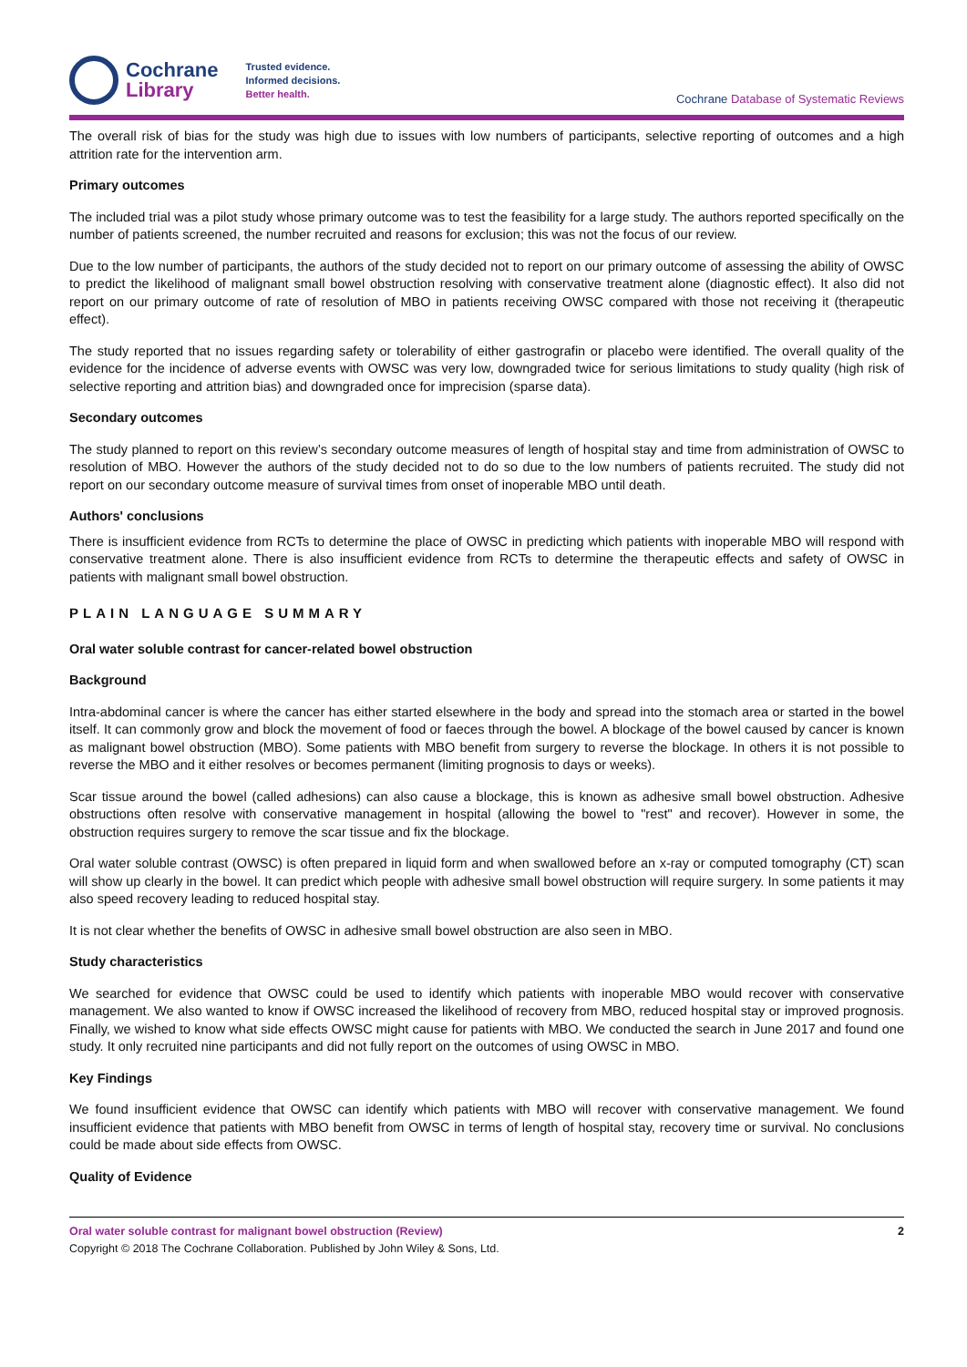Cochrane
Library
Trusted evidence.
Informed decisions.
Better health.
Cochrane Database of Systematic Reviews
The overall risk of bias for the study was high due to issues with low numbers of participants, selective reporting of outcomes and a high attrition rate for the intervention arm.
Primary outcomes
The included trial was a pilot study whose primary outcome was to test the feasibility for a large study. The authors reported specifically on the number of patients screened, the number recruited and reasons for exclusion; this was not the focus of our review.
Due to the low number of participants, the authors of the study decided not to report on our primary outcome of assessing the ability of OWSC to predict the likelihood of malignant small bowel obstruction resolving with conservative treatment alone (diagnostic effect). It also did not report on our primary outcome of rate of resolution of MBO in patients receiving OWSC compared with those not receiving it (therapeutic effect).
The study reported that no issues regarding safety or tolerability of either gastrografin or placebo were identified. The overall quality of the evidence for the incidence of adverse events with OWSC was very low, downgraded twice for serious limitations to study quality (high risk of selective reporting and attrition bias) and downgraded once for imprecision (sparse data).
Secondary outcomes
The study planned to report on this review’s secondary outcome measures of length of hospital stay and time from administration of OWSC to resolution of MBO. However the authors of the study decided not to do so due to the low numbers of patients recruited. The study did not report on our secondary outcome measure of survival times from onset of inoperable MBO until death.
Authors' conclusions
There is insufficient evidence from RCTs to determine the place of OWSC in predicting which patients with inoperable MBO will respond with conservative treatment alone. There is also insufficient evidence from RCTs to determine the therapeutic effects and safety of OWSC in patients with malignant small bowel obstruction.
PLAIN LANGUAGE SUMMARY
Oral water soluble contrast for cancer-related bowel obstruction
Background
Intra-abdominal cancer is where the cancer has either started elsewhere in the body and spread into the stomach area or started in the bowel itself. It can commonly grow and block the movement of food or faeces through the bowel. A blockage of the bowel caused by cancer is known as malignant bowel obstruction (MBO). Some patients with MBO benefit from surgery to reverse the blockage. In others it is not possible to reverse the MBO and it either resolves or becomes permanent (limiting prognosis to days or weeks).
Scar tissue around the bowel (called adhesions) can also cause a blockage, this is known as adhesive small bowel obstruction. Adhesive obstructions often resolve with conservative management in hospital (allowing the bowel to "rest" and recover). However in some, the obstruction requires surgery to remove the scar tissue and fix the blockage.
Oral water soluble contrast (OWSC) is often prepared in liquid form and when swallowed before an x-ray or computed tomography (CT) scan will show up clearly in the bowel. It can predict which people with adhesive small bowel obstruction will require surgery. In some patients it may also speed recovery leading to reduced hospital stay.
It is not clear whether the benefits of OWSC in adhesive small bowel obstruction are also seen in MBO.
Study characteristics
We searched for evidence that OWSC could be used to identify which patients with inoperable MBO would recover with conservative management. We also wanted to know if OWSC increased the likelihood of recovery from MBO, reduced hospital stay or improved prognosis. Finally, we wished to know what side effects OWSC might cause for patients with MBO. We conducted the search in June 2017 and found one study. It only recruited nine participants and did not fully report on the outcomes of using OWSC in MBO.
Key Findings
We found insufficient evidence that OWSC can identify which patients with MBO will recover with conservative management. We found insufficient evidence that patients with MBO benefit from OWSC in terms of length of hospital stay, recovery time or survival. No conclusions could be made about side effects from OWSC.
Quality of Evidence
Oral water soluble contrast for malignant bowel obstruction (Review) 2
Copyright © 2018 The Cochrane Collaboration. Published by John Wiley & Sons, Ltd.